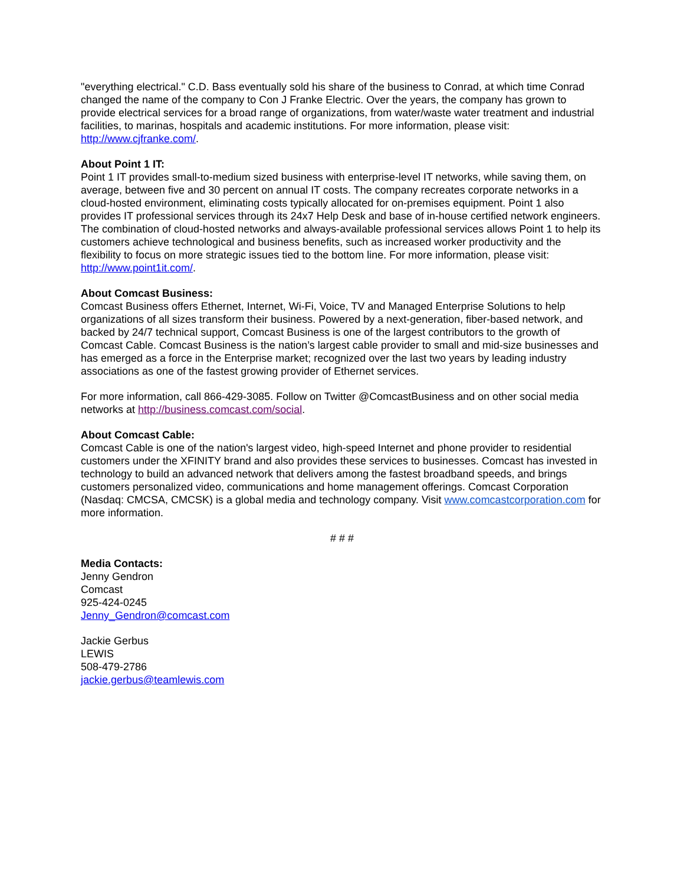"everything electrical." C.D. Bass eventually sold his share of the business to Conrad, at which time Conrad changed the name of the company to Con J Franke Electric. Over the years, the company has grown to provide electrical services for a broad range of organizations, from water/waste water treatment and industrial facilities, to marinas, hospitals and academic institutions. For more information, please visit: http://www.cjfranke.com/.
About Point 1 IT:
Point 1 IT provides small-to-medium sized business with enterprise-level IT networks, while saving them, on average, between five and 30 percent on annual IT costs. The company recreates corporate networks in a cloud-hosted environment, eliminating costs typically allocated for on-premises equipment. Point 1 also provides IT professional services through its 24x7 Help Desk and base of in-house certified network engineers. The combination of cloud-hosted networks and always-available professional services allows Point 1 to help its customers achieve technological and business benefits, such as increased worker productivity and the flexibility to focus on more strategic issues tied to the bottom line. For more information, please visit: http://www.point1it.com/.
About Comcast Business:
Comcast Business offers Ethernet, Internet, Wi-Fi, Voice, TV and Managed Enterprise Solutions to help organizations of all sizes transform their business. Powered by a next-generation, fiber-based network, and backed by 24/7 technical support, Comcast Business is one of the largest contributors to the growth of Comcast Cable. Comcast Business is the nation’s largest cable provider to small and mid-size businesses and has emerged as a force in the Enterprise market; recognized over the last two years by leading industry associations as one of the fastest growing provider of Ethernet services.
For more information, call 866-429-3085. Follow on Twitter @ComcastBusiness and on other social media networks at http://business.comcast.com/social.
About Comcast Cable:
Comcast Cable is one of the nation's largest video, high-speed Internet and phone provider to residential customers under the XFINITY brand and also provides these services to businesses. Comcast has invested in technology to build an advanced network that delivers among the fastest broadband speeds, and brings customers personalized video, communications and home management offerings. Comcast Corporation (Nasdaq: CMCSA, CMCSK) is a global media and technology company. Visit www.comcastcorporation.com for more information.
# # #
Media Contacts:
Jenny Gendron
Comcast
925-424-0245
Jenny_Gendron@comcast.com
Jackie Gerbus
LEWIS
508-479-2786
jackie.gerbus@teamlewis.com